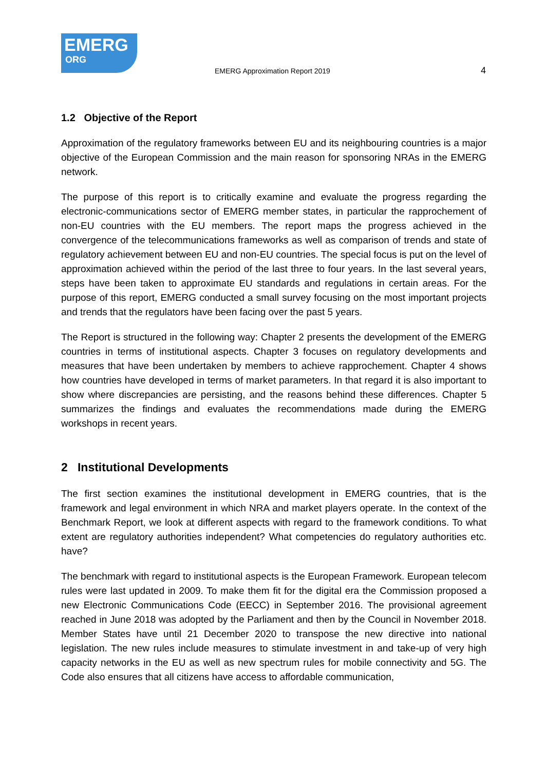EMERG
ORG
EMERG Approximation Report 2019
4
1.2 Objective of the Report
Approximation of the regulatory frameworks between EU and its neighbouring countries is a major objective of the European Commission and the main reason for sponsoring NRAs in the EMERG network.
The purpose of this report is to critically examine and evaluate the progress regarding the electronic-communications sector of EMERG member states, in particular the rapprochement of non-EU countries with the EU members. The report maps the progress achieved in the convergence of the telecommunications frameworks as well as comparison of trends and state of regulatory achievement between EU and non-EU countries. The special focus is put on the level of approximation achieved within the period of the last three to four years. In the last several years, steps have been taken to approximate EU standards and regulations in certain areas. For the purpose of this report, EMERG conducted a small survey focusing on the most important projects and trends that the regulators have been facing over the past 5 years.
The Report is structured in the following way: Chapter 2 presents the development of the EMERG countries in terms of institutional aspects. Chapter 3 focuses on regulatory developments and measures that have been undertaken by members to achieve rapprochement. Chapter 4 shows how countries have developed in terms of market parameters. In that regard it is also important to show where discrepancies are persisting, and the reasons behind these differences. Chapter 5 summarizes the findings and evaluates the recommendations made during the EMERG workshops in recent years.
2 Institutional Developments
The first section examines the institutional development in EMERG countries, that is the framework and legal environment in which NRA and market players operate. In the context of the Benchmark Report, we look at different aspects with regard to the framework conditions. To what extent are regulatory authorities independent? What competencies do regulatory authorities etc. have?
The benchmark with regard to institutional aspects is the European Framework. European telecom rules were last updated in 2009. To make them fit for the digital era the Commission proposed a new Electronic Communications Code (EECC) in September 2016. The provisional agreement reached in June 2018 was adopted by the Parliament and then by the Council in November 2018. Member States have until 21 December 2020 to transpose the new directive into national legislation. The new rules include measures to stimulate investment in and take-up of very high capacity networks in the EU as well as new spectrum rules for mobile connectivity and 5G. The Code also ensures that all citizens have access to affordable communication,